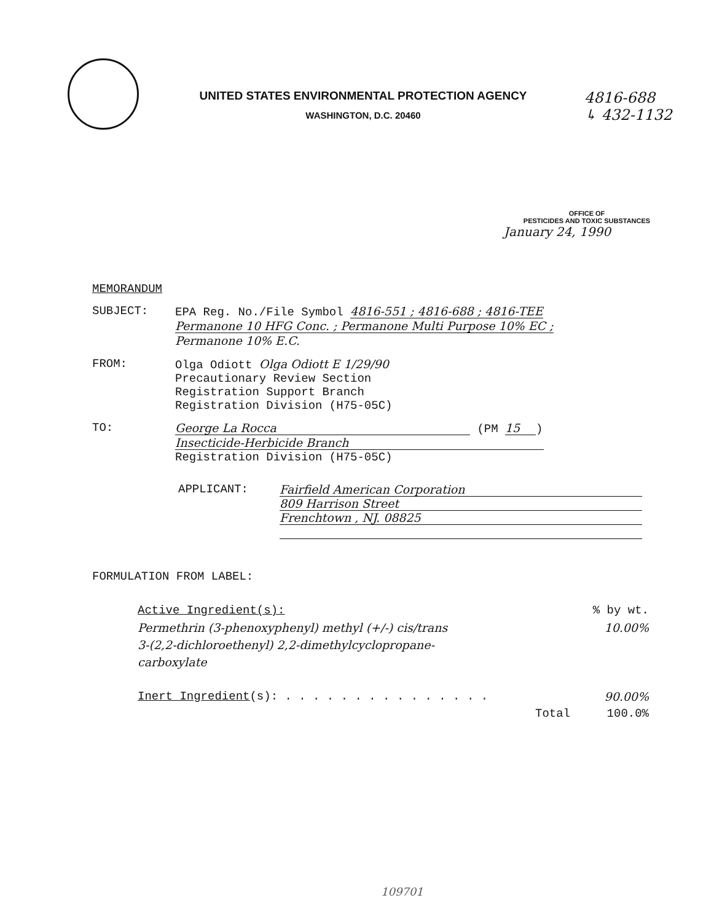UNITED STATES ENVIRONMENTAL PROTECTION AGENCY
WASHINGTON, D.C. 20460
4816-688
↳ 432-1132
OFFICE OF
PESTICIDES AND TOXIC SUBSTANCES
January 24, 1990
MEMORANDUM
SUBJECT: EPA Reg. No./File Symbol 4816-551 ; 4816-688 ; 4816-TEE
Permanone 10 HFG Conc. ; Permanone Multi Purpose 10% EC ;
Permanone 10% E.C.
FROM: Olga Odiott Olga Odiott E 1/29/90
Precautionary Review Section
Registration Support Branch
Registration Division (H75-05C)
TO: George La Rocca (PM 15)
Insecticide-Herbicide Branch
Registration Division (H75-05C)
APPLICANT: Fairfield American Corporation
809 Harrison Street
Frenchtown , NJ. 08825
FORMULATION FROM LABEL:
| Active Ingredient(s): | % by wt. |
| --- | --- |
| Permethrin (3-phenoxyphenyl) methyl (+/-) cis/trans | 10.00% |
| 3-(2,2-dichloroethenyl) 2,2-dimethylcyclopropane- | |
| carboxylate | |
| Inert Ingredient (s): . . . . . . . . . . . . . . . | 90.00% |
| Total | 100.0% |
109701